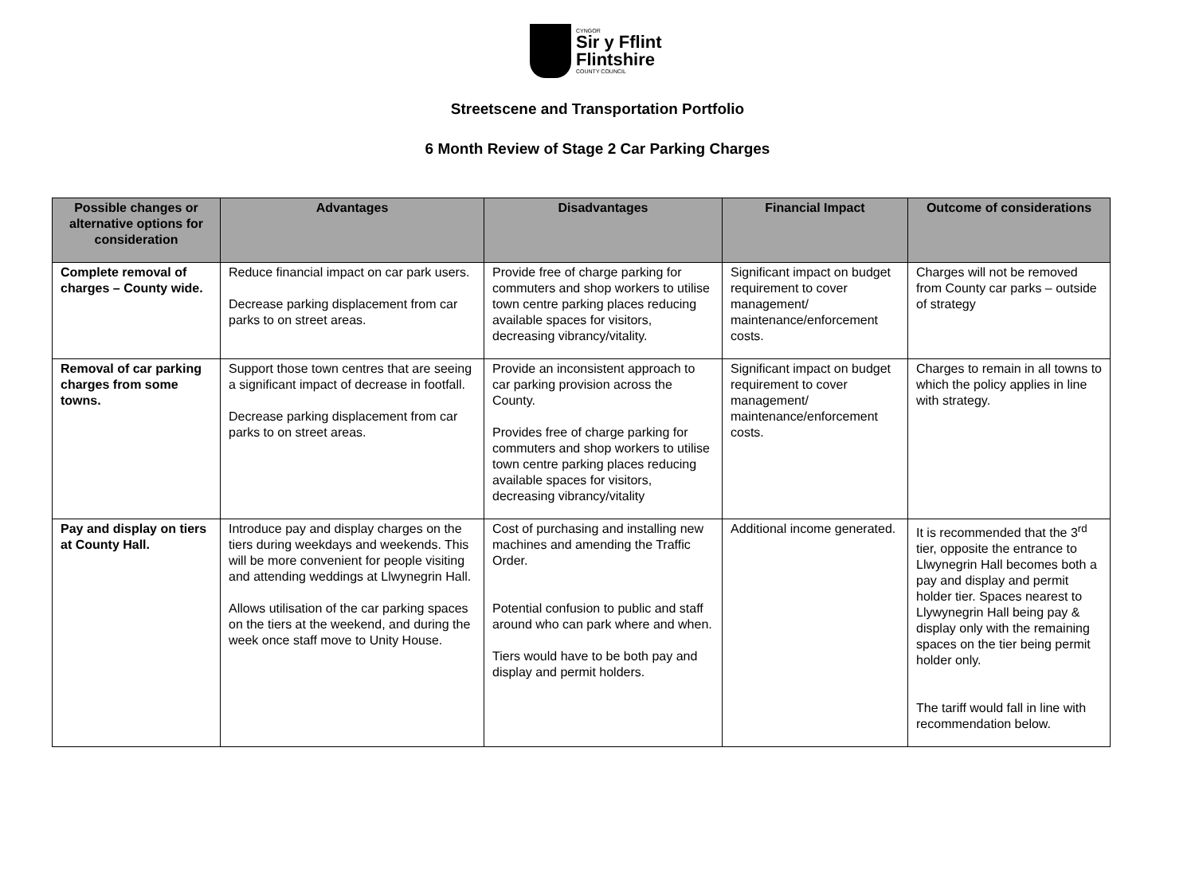CYNGOR
Sir y Fflint
Flintshire
COUNTY COUNCIL
Streetscene and Transportation Portfolio
6 Month Review of Stage 2 Car Parking Charges
| Possible changes or alternative options for consideration | Advantages | Disadvantages | Financial Impact | Outcome of considerations |
| --- | --- | --- | --- | --- |
| Complete removal of charges – County wide. | Reduce financial impact on car park users. Decrease parking displacement from car parks to on street areas. | Provide free of charge parking for commuters and shop workers to utilise town centre parking places reducing available spaces for visitors, decreasing vibrancy/vitality. | Significant impact on budget requirement to cover management/ maintenance/enforcement costs. | Charges will not be removed from County car parks – outside of strategy |
| Removal of car parking charges from some towns. | Support those town centres that are seeing a significant impact of decrease in footfall. Decrease parking displacement from car parks to on street areas. | Provide an inconsistent approach to car parking provision across the County. Provides free of charge parking for commuters and shop workers to utilise town centre parking places reducing available spaces for visitors, decreasing vibrancy/vitality | Significant impact on budget requirement to cover management/ maintenance/enforcement costs. | Charges to remain in all towns to which the policy applies in line with strategy. |
| Pay and display on tiers at County Hall. | Introduce pay and display charges on the tiers during weekdays and weekends. This will be more convenient for people visiting and attending weddings at Llwynegrin Hall. Allows utilisation of the car parking spaces on the tiers at the weekend, and during the week once staff move to Unity House. | Cost of purchasing and installing new machines and amending the Traffic Order. Potential confusion to public and staff around who can park where and when. Tiers would have to be both pay and display and permit holders. | Additional income generated. | It is recommended that the 3<sup>rd</sup> tier, opposite the entrance to Llwynegrin Hall becomes both a pay and display and permit holder tier. Spaces nearest to Llywynegrin Hall being pay & display only with the remaining spaces on the tier being permit holder only. The tariff would fall in line with recommendation below. |